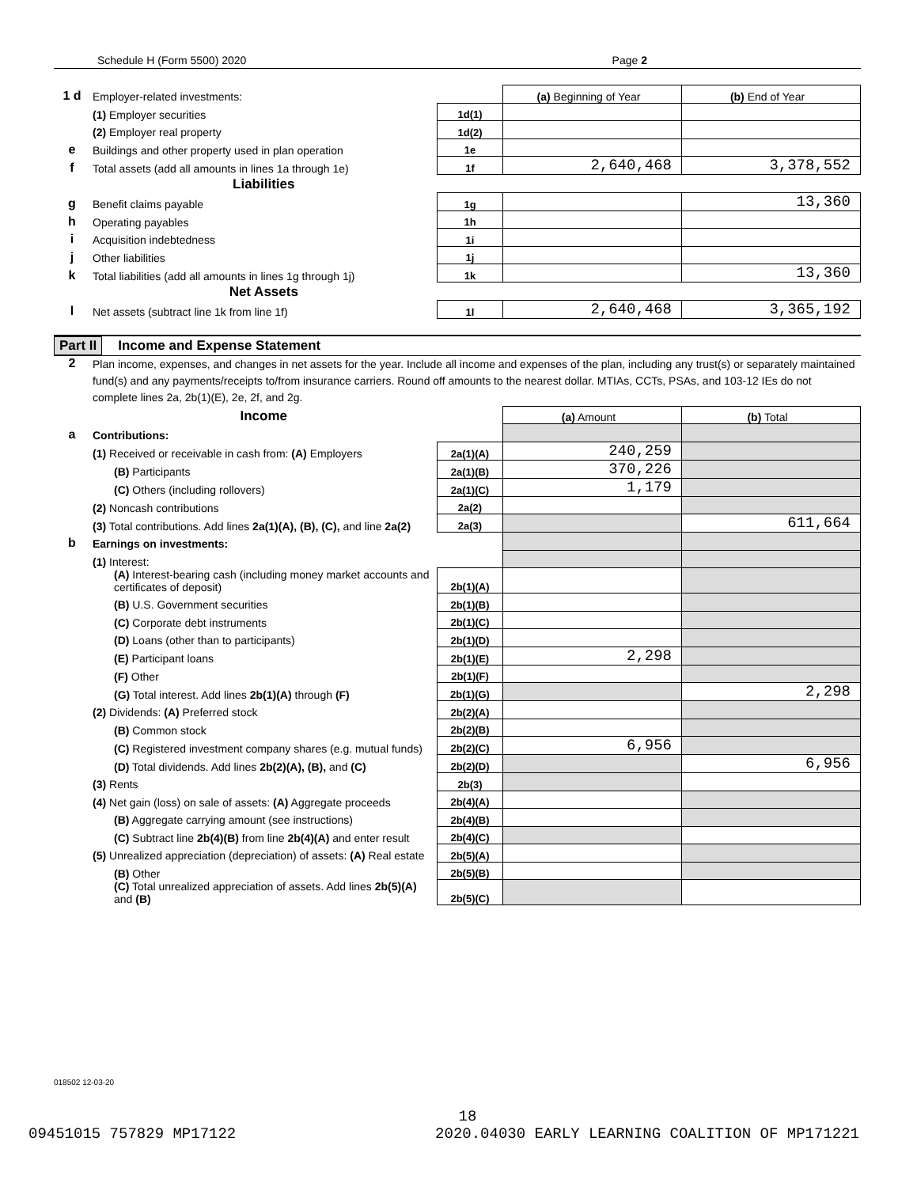Schedule H (Form 5500) 2020 Page 2
| 1 d | Employer-related investments: | | (a) Beginning of Year | (b) End of Year |
| | (1) Employer securities | 1d(1) | | |
| | (2) Employer real property | 1d(2) | | |
| e | Buildings and other property used in plan operation | 1e | | |
| f | Total assets (add all amounts in lines 1a through 1e) | 1f | 2,640,468 | 3,378,552 |
| | Liabilities | | | |
| g | Benefit claims payable | 1g | | 13,360 |
| h | Operating payables | 1h | | |
| i | Acquisition indebtedness | 1i | | |
| j | Other liabilities | 1j | | |
| k | Total liabilities (add all amounts in lines 1g through 1j) | 1k | | 13,360 |
| | Net Assets | | | |
| l | Net assets (subtract line 1k from line 1f) | 1l | 2,640,468 | 3,365,192 |
Part II Income and Expense Statement
| 2 | Plan income, expenses, and changes in net assets for the year. Include all income and expenses of the plan, including any trust(s) or separately maintained fund(s) and any payments/receipts to/from insurance carriers. Round off amounts to the nearest dollar. MTIAs, CCTs, PSAs, and 103-12 IEs do not complete lines 2a, 2b(1)(E), 2e, 2f, and 2g. | | | |
| | Income | | (a) Amount | (b) Total |
| a | Contributions: | | | |
| | (1) Received or receivable in cash from: (A) Employers | 2a(1)(A) | 240,259 | |
| | (B) Participants | 2a(1)(B) | 370,226 | |
| | (C) Others (including rollovers) | 2a(1)(C) | 1,179 | |
| | (2) Noncash contributions | 2a(2) | | |
| | (3) Total contributions. Add lines 2a(1)(A), (B), (C), and line 2a(2) | 2a(3) | | 611,664 |
| b | Earnings on investments: | | | |
| | (1) Interest: | | | |
| | (A) Interest-bearing cash (including money market accounts and certificates of deposit) | 2b(1)(A) | | |
| | (B) U.S. Government securities | 2b(1)(B) | | |
| | (C) Corporate debt instruments | 2b(1)(C) | | |
| | (D) Loans (other than to participants) | 2b(1)(D) | | |
| | (E) Participant loans | 2b(1)(E) | 2,298 | |
| | (F) Other | 2b(1)(F) | | |
| | (G) Total interest. Add lines 2b(1)(A) through (F) | 2b(1)(G) | | 2,298 |
| | (2) Dividends: (A) Preferred stock | 2b(2)(A) | | |
| | (B) Common stock | 2b(2)(B) | | |
| | (C) Registered investment company shares (e.g. mutual funds) | 2b(2)(C) | 6,956 | |
| | (D) Total dividends. Add lines 2b(2)(A), (B), and (C) | 2b(2)(D) | | 6,956 |
| | (3) Rents | 2b(3) | | |
| | (4) Net gain (loss) on sale of assets: (A) Aggregate proceeds | 2b(4)(A) | | |
| | (B) Aggregate carrying amount (see instructions) | 2b(4)(B) | | |
| | (C) Subtract line 2b(4)(B) from line 2b(4)(A) and enter result | 2b(4)(C) | | |
| | (5) Unrealized appreciation (depreciation) of assets: (A) Real estate | 2b(5)(A) | | |
| | (B) Other | 2b(5)(B) | | |
| | (C) Total unrealized appreciation of assets. Add lines 2b(5)(A) and (B) | 2b(5)(C) | | |
018502 12-03-20
18
09451015 757829 MP17122 2020.04030 EARLY LEARNING COALITION OF MP171221